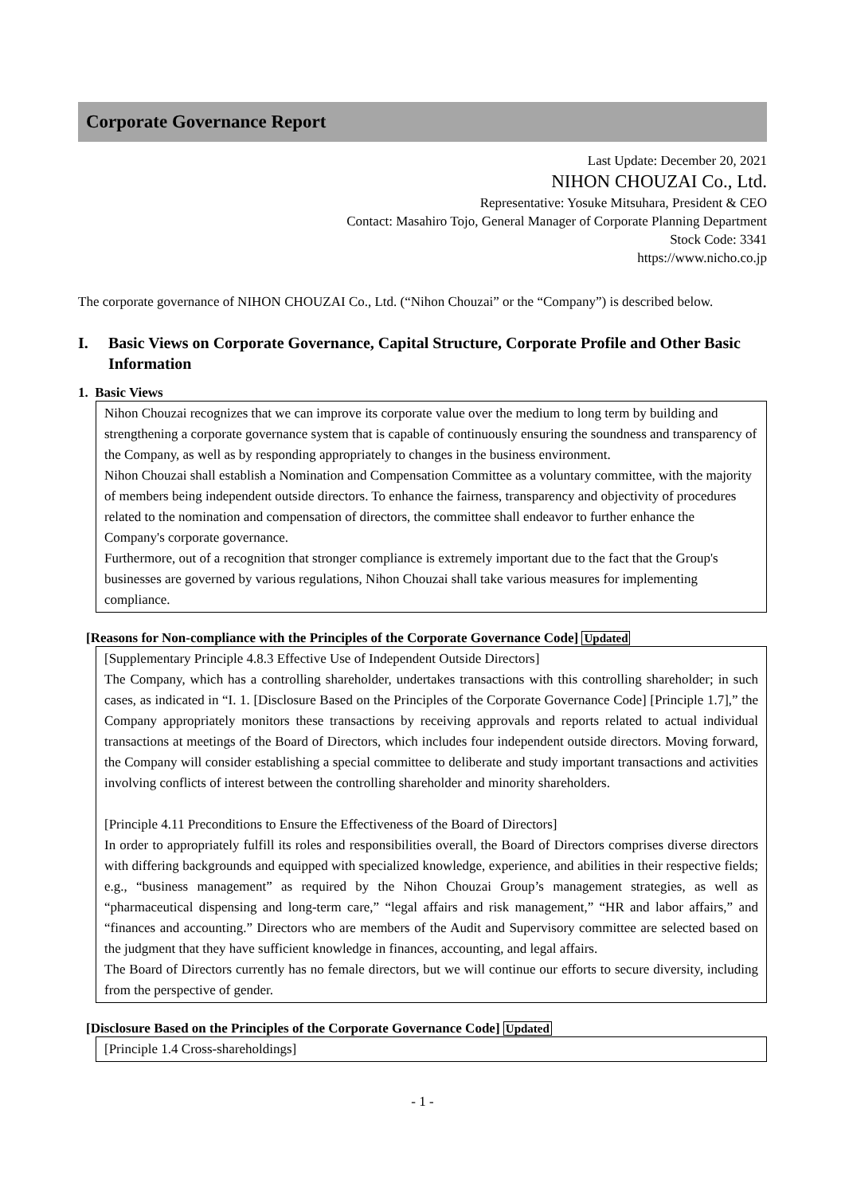Corporate Governance Report
Last Update: December 20, 2021
NIHON CHOUZAI Co., Ltd.
Representative: Yosuke Mitsuhara, President & CEO
Contact: Masahiro Tojo, General Manager of Corporate Planning Department
Stock Code: 3341
https://www.nicho.co.jp
The corporate governance of NIHON CHOUZAI Co., Ltd. (“Nihon Chouzai” or the “Company”) is described below.
I. Basic Views on Corporate Governance, Capital Structure, Corporate Profile and Other Basic Information
1. Basic Views
Nihon Chouzai recognizes that we can improve its corporate value over the medium to long term by building and strengthening a corporate governance system that is capable of continuously ensuring the soundness and transparency of the Company, as well as by responding appropriately to changes in the business environment.
Nihon Chouzai shall establish a Nomination and Compensation Committee as a voluntary committee, with the majority of members being independent outside directors. To enhance the fairness, transparency and objectivity of procedures related to the nomination and compensation of directors, the committee shall endeavor to further enhance the Company's corporate governance.
Furthermore, out of a recognition that stronger compliance is extremely important due to the fact that the Group's businesses are governed by various regulations, Nihon Chouzai shall take various measures for implementing compliance.
[Reasons for Non-compliance with the Principles of the Corporate Governance Code] Updated
[Supplementary Principle 4.8.3 Effective Use of Independent Outside Directors]
The Company, which has a controlling shareholder, undertakes transactions with this controlling shareholder; in such cases, as indicated in “I. 1. [Disclosure Based on the Principles of the Corporate Governance Code] [Principle 1.7],” the Company appropriately monitors these transactions by receiving approvals and reports related to actual individual transactions at meetings of the Board of Directors, which includes four independent outside directors. Moving forward, the Company will consider establishing a special committee to deliberate and study important transactions and activities involving conflicts of interest between the controlling shareholder and minority shareholders.
[Principle 4.11 Preconditions to Ensure the Effectiveness of the Board of Directors]
In order to appropriately fulfill its roles and responsibilities overall, the Board of Directors comprises diverse directors with differing backgrounds and equipped with specialized knowledge, experience, and abilities in their respective fields; e.g., “business management” as required by the Nihon Chouzai Group’s management strategies, as well as “pharmaceutical dispensing and long-term care,” “legal affairs and risk management,” “HR and labor affairs,” and “finances and accounting.” Directors who are members of the Audit and Supervisory committee are selected based on the judgment that they have sufficient knowledge in finances, accounting, and legal affairs.
The Board of Directors currently has no female directors, but we will continue our efforts to secure diversity, including from the perspective of gender.
[Disclosure Based on the Principles of the Corporate Governance Code] Updated
[Principle 1.4 Cross-shareholdings]
- 1 -